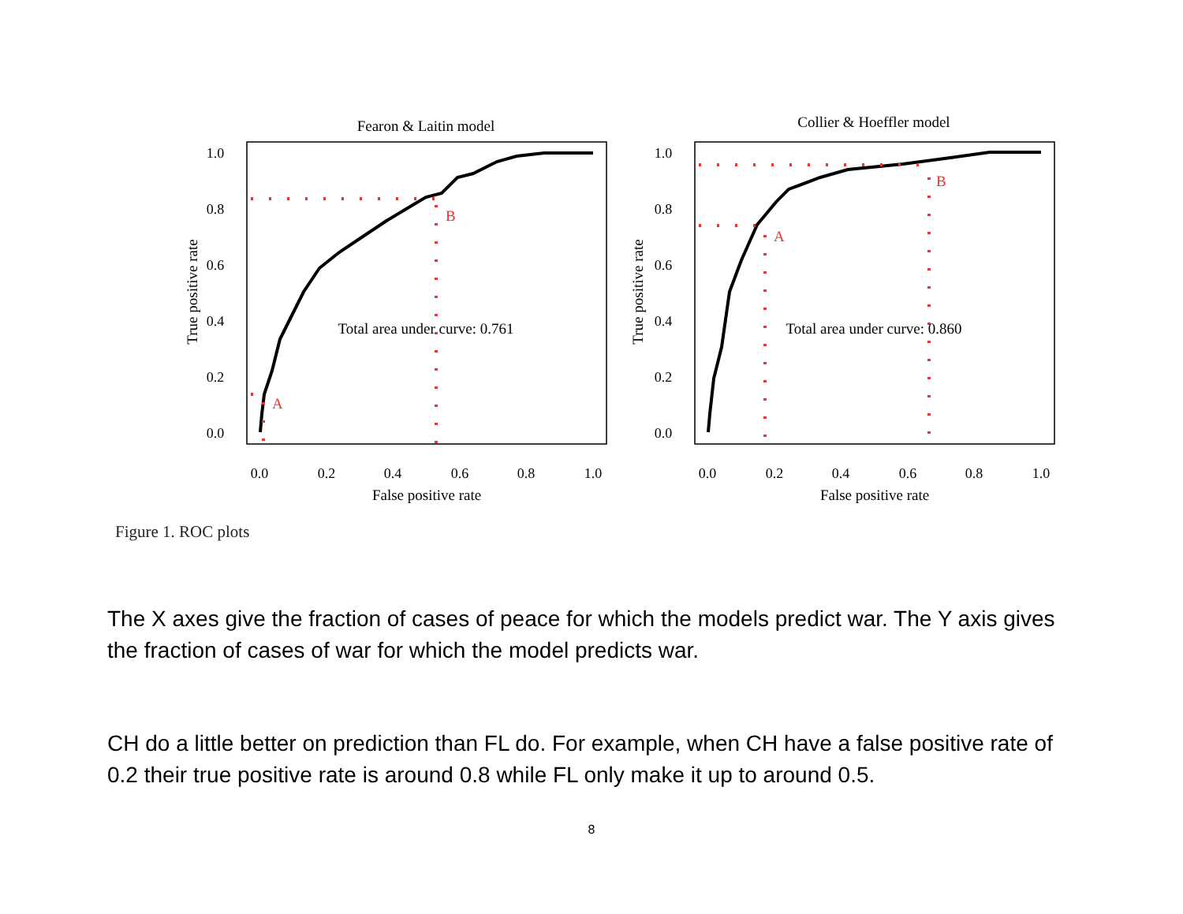Fearon & Laitin model
1.0
0.8
0.6
0.4
0.2
0.0
0.0
0.2
0.4
0.6
0.8
1.0
False positive rate
True positive rate
B
A
Total area under curve: 0.761
Collier & Hoeffler model
1.0
0.8
0.6
0.4
0.2
0.0
0.0
0.2
0.4
0.6
0.8
1.0
False positive rate
True positive rate
B
A
Total area under curve: 0.860
Figure 1. ROC plots
The X axes give the fraction of cases of peace for which the models predict war. The Y axis gives the fraction of cases of war for which the model predicts war.
CH do a little better on prediction than FL do. For example, when CH have a false positive rate of 0.2 their true positive rate is around 0.8 while FL only make it up to around 0.5.
8